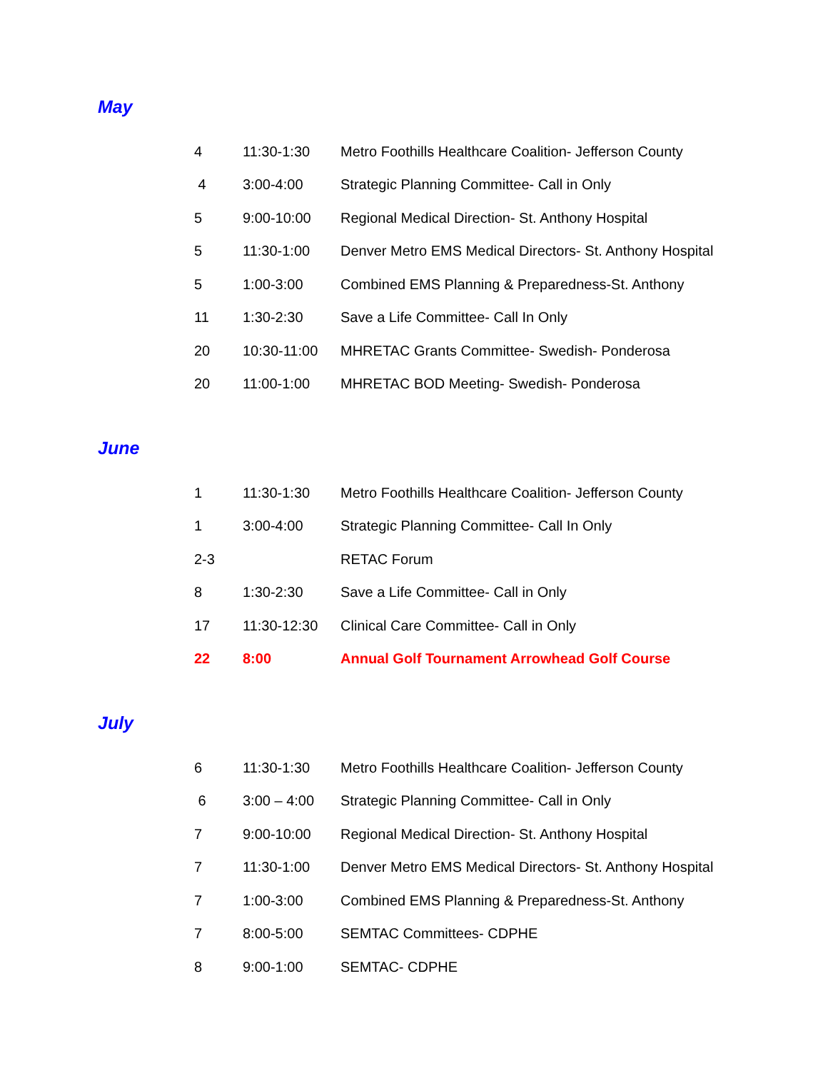May
| 4 | 11:30-1:30 | Metro Foothills Healthcare Coalition- Jefferson County |
| 4 | 3:00-4:00 | Strategic Planning Committee- Call in Only |
| 5 | 9:00-10:00 | Regional Medical Direction- St. Anthony Hospital |
| 5 | 11:30-1:00 | Denver Metro EMS Medical Directors- St. Anthony Hospital |
| 5 | 1:00-3:00 | Combined EMS Planning & Preparedness-St. Anthony |
| 11 | 1:30-2:30 | Save a Life Committee- Call In Only |
| 20 | 10:30-11:00 | MHRETAC Grants Committee- Swedish- Ponderosa |
| 20 | 11:00-1:00 | MHRETAC BOD Meeting- Swedish- Ponderosa |
June
| 1 | 11:30-1:30 | Metro Foothills Healthcare Coalition- Jefferson County |
| 1 | 3:00-4:00 | Strategic Planning Committee- Call In Only |
| 2-3 | | RETAC Forum |
| 8 | 1:30-2:30 | Save a Life Committee- Call in Only |
| 17 | 11:30-12:30 | Clinical Care Committee- Call in Only |
| 22 | 8:00 | Annual Golf Tournament Arrowhead Golf Course |
July
| 6 | 11:30-1:30 | Metro Foothills Healthcare Coalition- Jefferson County |
| 6 | 3:00 – 4:00 | Strategic Planning Committee- Call in Only |
| 7 | 9:00-10:00 | Regional Medical Direction- St. Anthony Hospital |
| 7 | 11:30-1:00 | Denver Metro EMS Medical Directors- St. Anthony Hospital |
| 7 | 1:00-3:00 | Combined EMS Planning & Preparedness-St. Anthony |
| 7 | 8:00-5:00 | SEMTAC Committees- CDPHE |
| 8 | 9:00-1:00 | SEMTAC- CDPHE |